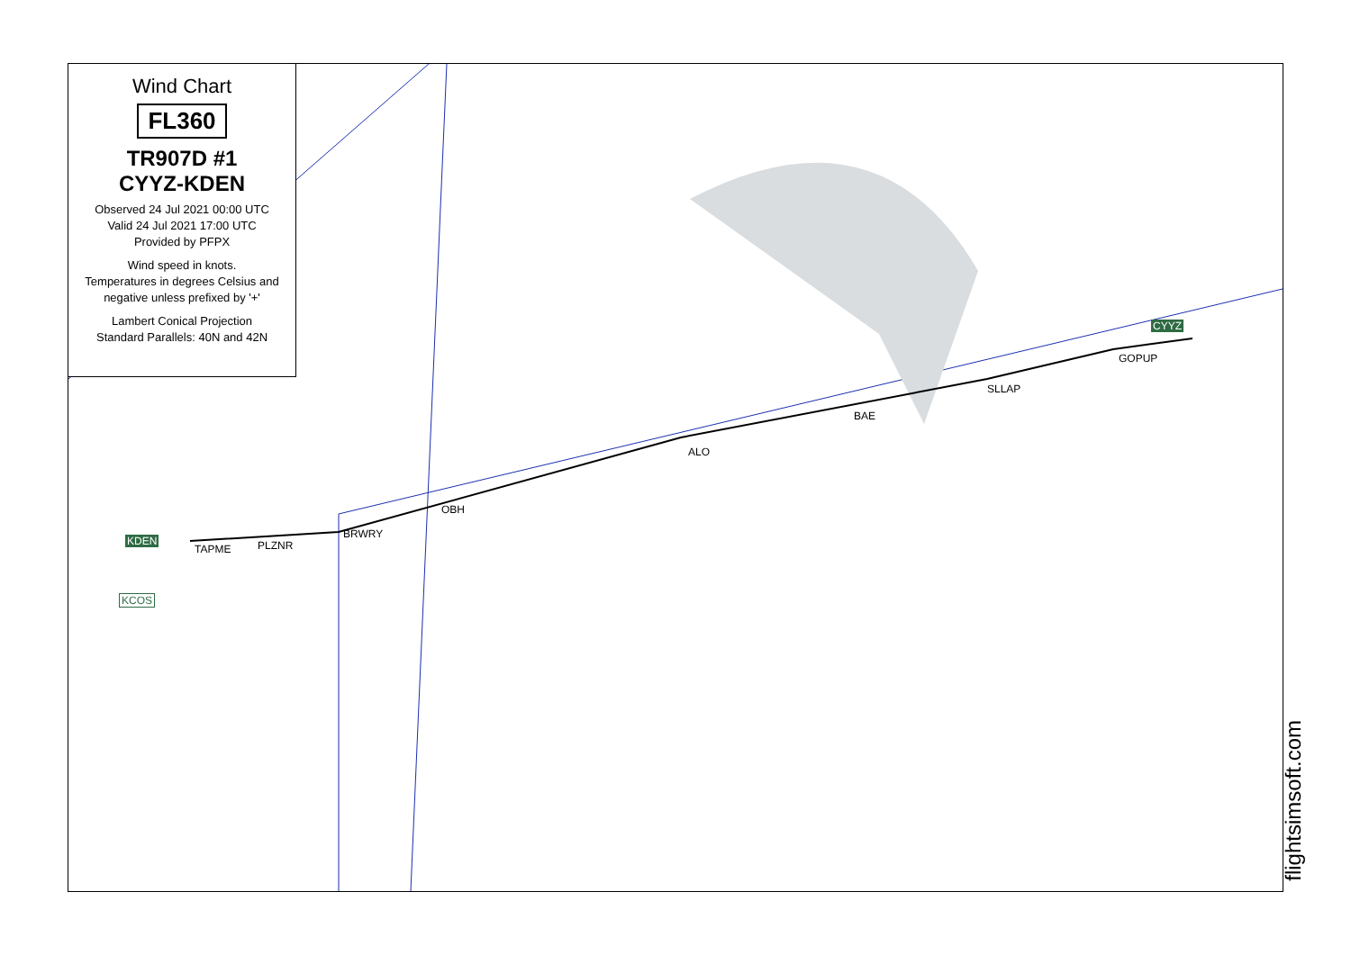TAPME PLZNR
BRWRY
OBH
ALO
BAE
SLLAP
GOPUP
CYYZ
KDEN
KCOS
Wind Chart
FL360
TR907D #1
CYYZ-KDEN
Observed 24 Jul 2021 00:00 UTC
Valid 24 Jul 2021 17:00 UTC
Provided by PFPX
Wind speed in knots.
Temperatures in degrees Celsius and negative unless prefixed by '+'
Lambert Conical Projection
Standard Parallels: 40N and 42N
flightsimsoft.com